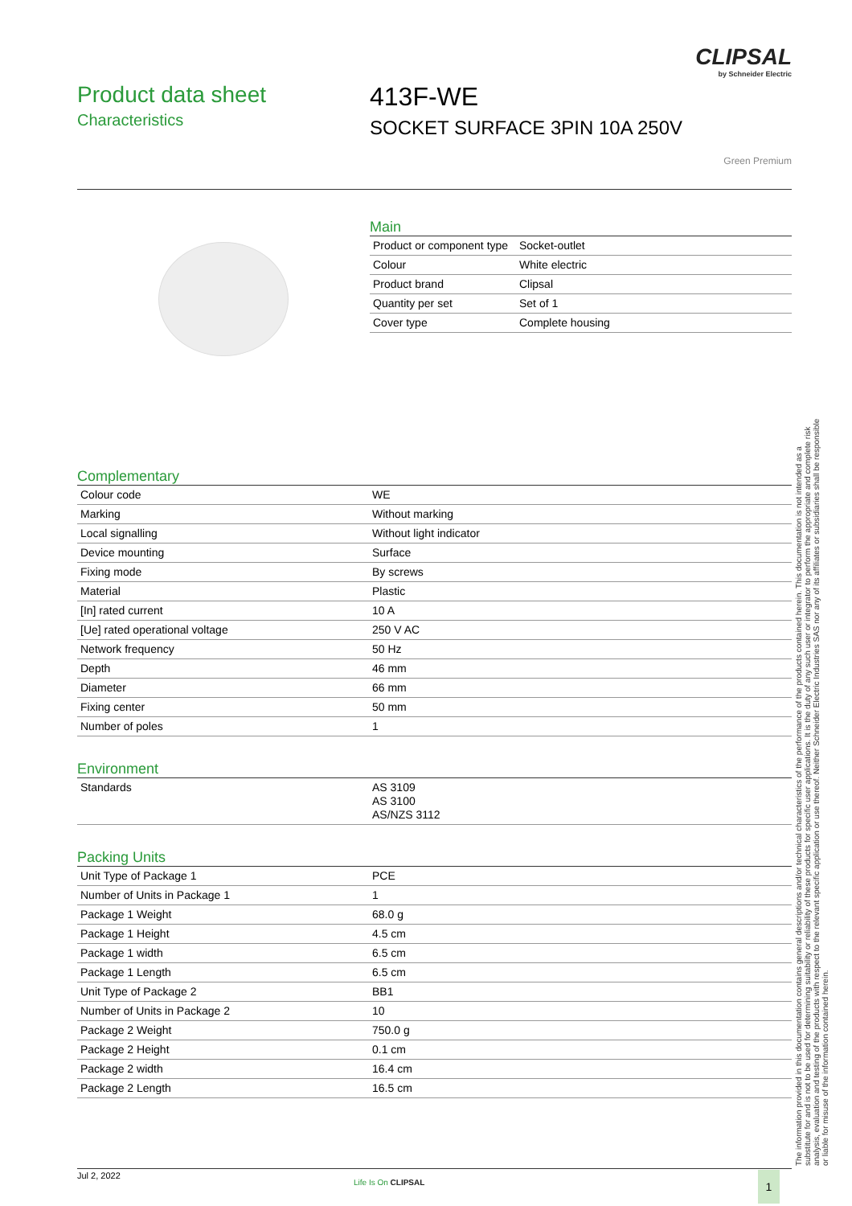CLIPSAL
by Schneider Electric
Product data sheet
Characteristics
413F-WE
SOCKET SURFACE 3PIN 10A 250V
Green Premium
Main
| Product or component type | Socket-outlet |
| Colour | White electric |
| Product brand | Clipsal |
| Quantity per set | Set of 1 |
| Cover type | Complete housing |
Complementary
| Colour code | WE |
| Marking | Without marking |
| Local signalling | Without light indicator |
| Device mounting | Surface |
| Fixing mode | By screws |
| Material | Plastic |
| [In] rated current | 10 A |
| [Ue] rated operational voltage | 250 V AC |
| Network frequency | 50 Hz |
| Depth | 46 mm |
| Diameter | 66 mm |
| Fixing center | 50 mm |
| Number of poles | 1 |
Environment
| Standards | AS 3109 AS 3100 AS/NZS 3112 |
Packing Units
| Unit Type of Package 1 | PCE |
| Number of Units in Package 1 | 1 |
| Package 1 Weight | 68.0 g |
| Package 1 Height | 4.5 cm |
| Package 1 width | 6.5 cm |
| Package 1 Length | 6.5 cm |
| Unit Type of Package 2 | BB1 |
| Number of Units in Package 2 | 10 |
| Package 2 Weight | 750.0 g |
| Package 2 Height | 0.1 cm |
| Package 2 width | 16.4 cm |
| Package 2 Length | 16.5 cm |
The information provided in this documentation contains general descriptions and/or technical characteristics of the performance of the products contained herein. This documentation is not intended as a substitute for and is not to be used for determining suitability or reliability of these products for specific user applications. It is the duty of any such user or integrator to perform the appropriate and complete risk analysis, evaluation and testing of the products with respect to the relevant specific application or use thereof. Neither Schneider Electric Industries SAS nor any of its affiliates or subsidiaries shall be responsible or liable for misuse of the information contained herein.
Jul 2, 2022
Life Is On CLIPSAL 1